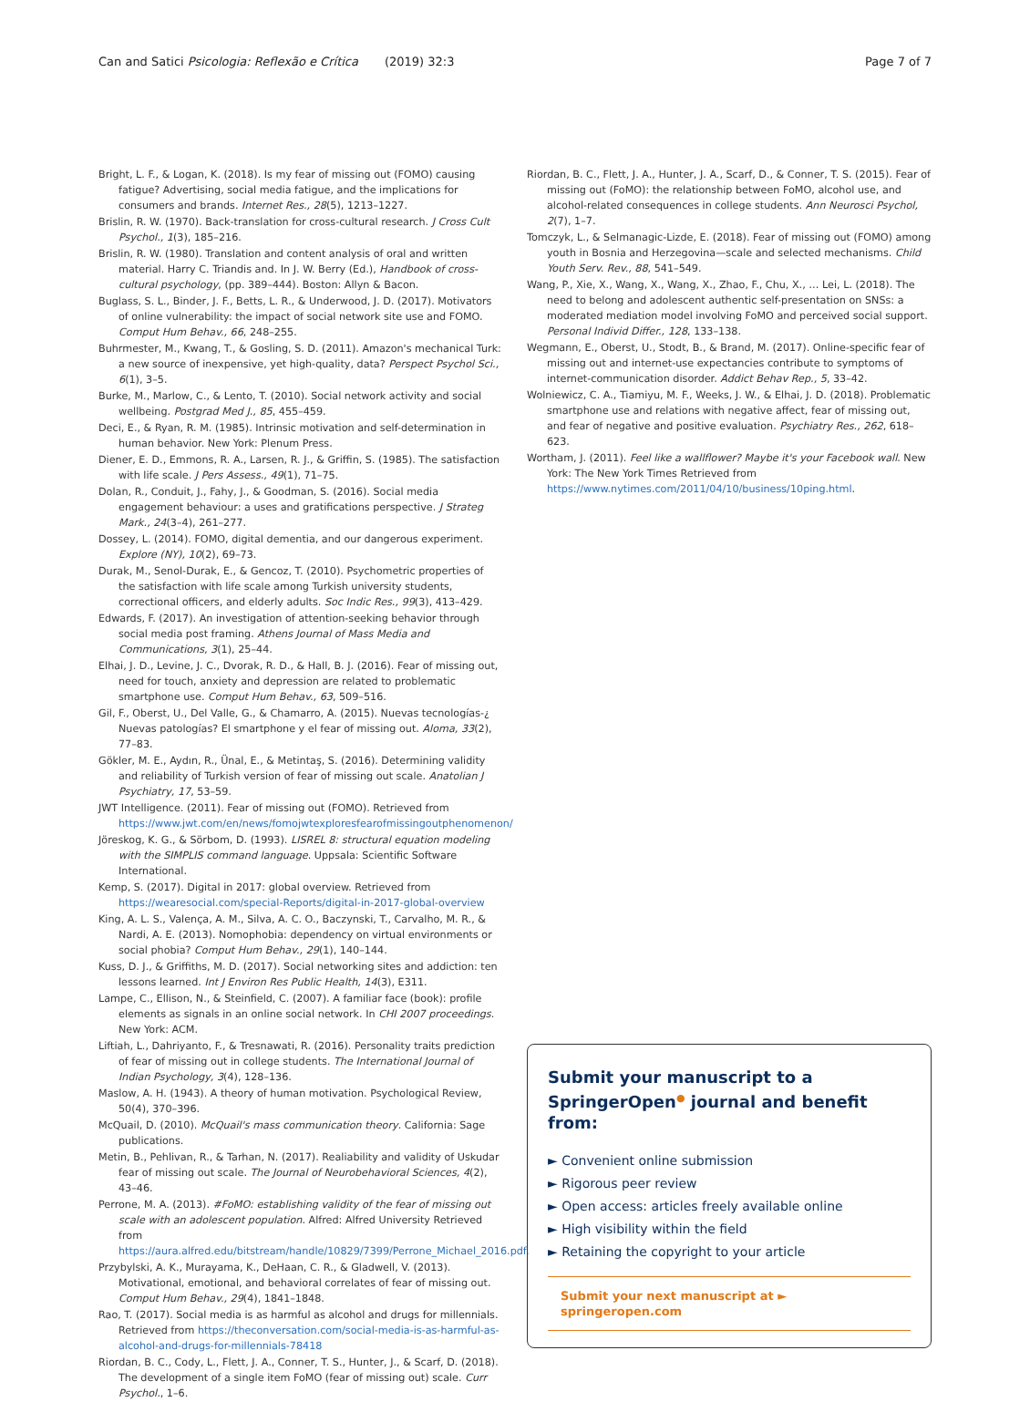Can and Satici Psicologia: Reflexão e Crítica (2019) 32:3 Page 7 of 7
Bright, L. F., & Logan, K. (2018). Is my fear of missing out (FOMO) causing fatigue? Advertising, social media fatigue, and the implications for consumers and brands. Internet Res., 28(5), 1213–1227.
Brislin, R. W. (1970). Back-translation for cross-cultural research. J Cross Cult Psychol., 1(3), 185–216.
Brislin, R. W. (1980). Translation and content analysis of oral and written material. Harry C. Triandis and. In J. W. Berry (Ed.), Handbook of cross-cultural psychology, (pp. 389–444). Boston: Allyn & Bacon.
Buglass, S. L., Binder, J. F., Betts, L. R., & Underwood, J. D. (2017). Motivators of online vulnerability: the impact of social network site use and FOMO. Comput Hum Behav., 66, 248–255.
Buhrmester, M., Kwang, T., & Gosling, S. D. (2011). Amazon's mechanical Turk: a new source of inexpensive, yet high-quality, data? Perspect Psychol Sci., 6(1), 3–5.
Burke, M., Marlow, C., & Lento, T. (2010). Social network activity and social wellbeing. Postgrad Med J., 85, 455–459.
Deci, E., & Ryan, R. M. (1985). Intrinsic motivation and self-determination in human behavior. New York: Plenum Press.
Diener, E. D., Emmons, R. A., Larsen, R. J., & Griffin, S. (1985). The satisfaction with life scale. J Pers Assess., 49(1), 71–75.
Dolan, R., Conduit, J., Fahy, J., & Goodman, S. (2016). Social media engagement behaviour: a uses and gratifications perspective. J Strateg Mark., 24(3–4), 261–277.
Dossey, L. (2014). FOMO, digital dementia, and our dangerous experiment. Explore (NY), 10(2), 69–73.
Durak, M., Senol-Durak, E., & Gencoz, T. (2010). Psychometric properties of the satisfaction with life scale among Turkish university students, correctional officers, and elderly adults. Soc Indic Res., 99(3), 413–429.
Edwards, F. (2017). An investigation of attention-seeking behavior through social media post framing. Athens Journal of Mass Media and Communications, 3(1), 25–44.
Elhai, J. D., Levine, J. C., Dvorak, R. D., & Hall, B. J. (2016). Fear of missing out, need for touch, anxiety and depression are related to problematic smartphone use. Comput Hum Behav., 63, 509–516.
Gil, F., Oberst, U., Del Valle, G., & Chamarro, A. (2015). Nuevas tecnologías-¿ Nuevas patologías? El smartphone y el fear of missing out. Aloma, 33(2), 77–83.
Gökler, M. E., Aydın, R., Ünal, E., & Metintaş, S. (2016). Determining validity and reliability of Turkish version of fear of missing out scale. Anatolian J Psychiatry, 17, 53–59.
JWT Intelligence. (2011). Fear of missing out (FOMO). Retrieved from https://www.jwt.com/en/news/fomojwtexploresfearofmissingoutphenomenon/
Jöreskog, K. G., & Sörbom, D. (1993). LISREL 8: structural equation modeling with the SIMPLIS command language. Uppsala: Scientific Software International.
Kemp, S. (2017). Digital in 2017: global overview. Retrieved from https://wearesocial.com/special-Reports/digital-in-2017-global-overview
King, A. L. S., Valença, A. M., Silva, A. C. O., Baczynski, T., Carvalho, M. R., & Nardi, A. E. (2013). Nomophobia: dependency on virtual environments or social phobia? Comput Hum Behav., 29(1), 140–144.
Kuss, D. J., & Griffiths, M. D. (2017). Social networking sites and addiction: ten lessons learned. Int J Environ Res Public Health, 14(3), E311.
Lampe, C., Ellison, N., & Steinfield, C. (2007). A familiar face (book): profile elements as signals in an online social network. In CHI 2007 proceedings. New York: ACM.
Liftiah, L., Dahriyanto, F., & Tresnawati, R. (2016). Personality traits prediction of fear of missing out in college students. The International Journal of Indian Psychology, 3(4), 128–136.
Maslow, A. H. (1943). A theory of human motivation. Psychological Review, 50(4), 370–396.
McQuail, D. (2010). McQuail's mass communication theory. California: Sage publications.
Metin, B., Pehlivan, R., & Tarhan, N. (2017). Realiability and validity of Uskudar fear of missing out scale. The Journal of Neurobehavioral Sciences, 4(2), 43–46.
Perrone, M. A. (2013). #FoMO: establishing validity of the fear of missing out scale with an adolescent population. Alfred: Alfred University Retrieved from https://aura.alfred.edu/bitstream/handle/10829/7399/Perrone_Michael_2016.pdf.
Przybylski, A. K., Murayama, K., DeHaan, C. R., & Gladwell, V. (2013). Motivational, emotional, and behavioral correlates of fear of missing out. Comput Hum Behav., 29(4), 1841–1848.
Rao, T. (2017). Social media is as harmful as alcohol and drugs for millennials. Retrieved from https://theconversation.com/social-media-is-as-harmful-as-alcohol-and-drugs-for-millennials-78418
Riordan, B. C., Cody, L., Flett, J. A., Conner, T. S., Hunter, J., & Scarf, D. (2018). The development of a single item FoMO (fear of missing out) scale. Curr Psychol., 1–6.
Riordan, B. C., Flett, J. A., Hunter, J. A., Scarf, D., & Conner, T. S. (2015). Fear of missing out (FoMO): the relationship between FoMO, alcohol use, and alcohol-related consequences in college students. Ann Neurosci Psychol, 2(7), 1–7.
Tomczyk, L., & Selmanagic-Lizde, E. (2018). Fear of missing out (FOMO) among youth in Bosnia and Herzegovina—scale and selected mechanisms. Child Youth Serv. Rev., 88, 541–549.
Wang, P., Xie, X., Wang, X., Wang, X., Zhao, F., Chu, X., … Lei, L. (2018). The need to belong and adolescent authentic self-presentation on SNSs: a moderated mediation model involving FoMO and perceived social support. Personal Individ Differ., 128, 133–138.
Wegmann, E., Oberst, U., Stodt, B., & Brand, M. (2017). Online-specific fear of missing out and internet-use expectancies contribute to symptoms of internet-communication disorder. Addict Behav Rep., 5, 33–42.
Wolniewicz, C. A., Tiamiyu, M. F., Weeks, J. W., & Elhai, J. D. (2018). Problematic smartphone use and relations with negative affect, fear of missing out, and fear of negative and positive evaluation. Psychiatry Res., 262, 618–623.
Wortham, J. (2011). Feel like a wallflower? Maybe it's your Facebook wall. New York: The New York Times Retrieved from https://www.nytimes.com/2011/04/10/business/10ping.html.
Submit your manuscript to a SpringerOpen<sup>●</sup> journal and benefit from:
► Convenient online submission
► Rigorous peer review
► Open access: articles freely available online
► High visibility within the field
► Retaining the copyright to your article
Submit your next manuscript at ► springeropen.com